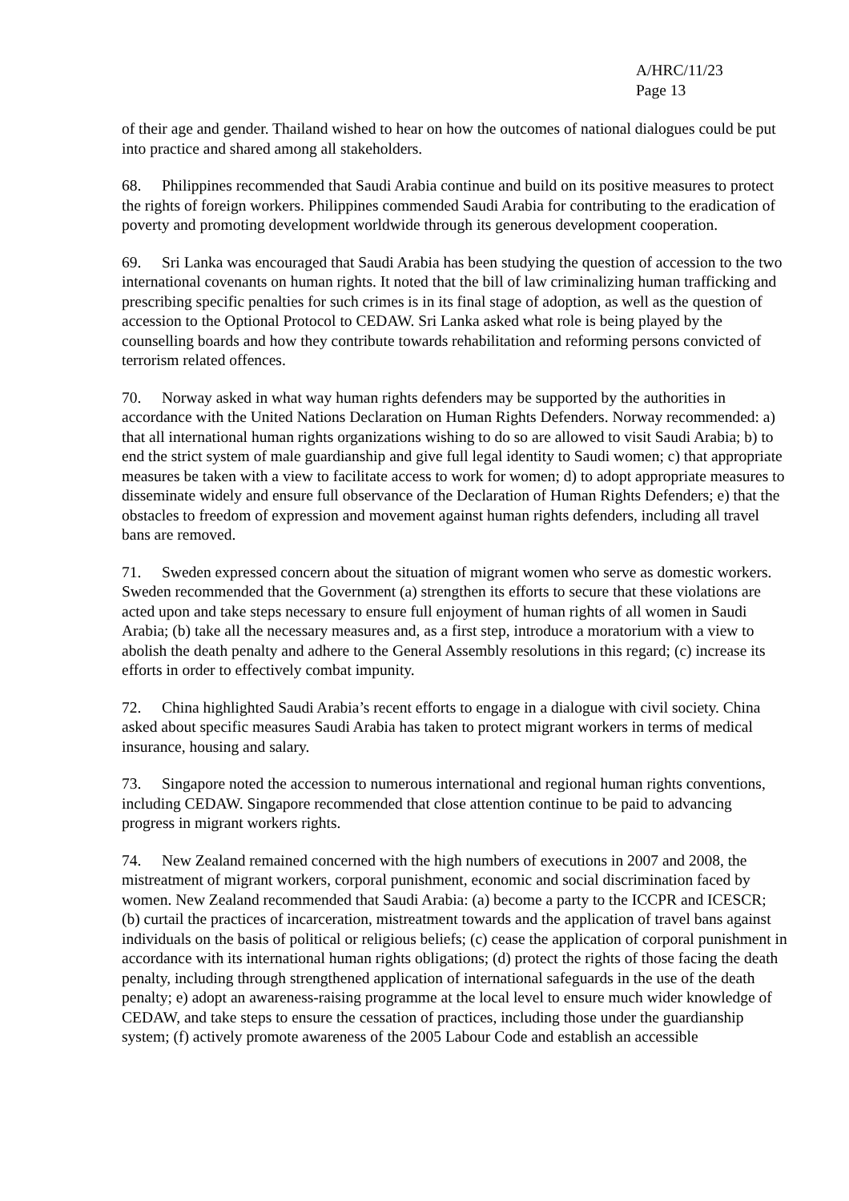A/HRC/11/23
Page 13
of their age and gender. Thailand wished to hear on how the outcomes of national dialogues could be put into practice and shared among all stakeholders.
68. Philippines recommended that Saudi Arabia continue and build on its positive measures to protect the rights of foreign workers. Philippines commended Saudi Arabia for contributing to the eradication of poverty and promoting development worldwide through its generous development cooperation.
69. Sri Lanka was encouraged that Saudi Arabia has been studying the question of accession to the two international covenants on human rights. It noted that the bill of law criminalizing human trafficking and prescribing specific penalties for such crimes is in its final stage of adoption, as well as the question of accession to the Optional Protocol to CEDAW. Sri Lanka asked what role is being played by the counselling boards and how they contribute towards rehabilitation and reforming persons convicted of terrorism related offences.
70. Norway asked in what way human rights defenders may be supported by the authorities in accordance with the United Nations Declaration on Human Rights Defenders. Norway recommended: a) that all international human rights organizations wishing to do so are allowed to visit Saudi Arabia; b) to end the strict system of male guardianship and give full legal identity to Saudi women; c) that appropriate measures be taken with a view to facilitate access to work for women; d) to adopt appropriate measures to disseminate widely and ensure full observance of the Declaration of Human Rights Defenders; e) that the obstacles to freedom of expression and movement against human rights defenders, including all travel bans are removed.
71. Sweden expressed concern about the situation of migrant women who serve as domestic workers. Sweden recommended that the Government (a) strengthen its efforts to secure that these violations are acted upon and take steps necessary to ensure full enjoyment of human rights of all women in Saudi Arabia; (b) take all the necessary measures and, as a first step, introduce a moratorium with a view to abolish the death penalty and adhere to the General Assembly resolutions in this regard; (c) increase its efforts in order to effectively combat impunity.
72. China highlighted Saudi Arabia’s recent efforts to engage in a dialogue with civil society. China asked about specific measures Saudi Arabia has taken to protect migrant workers in terms of medical insurance, housing and salary.
73. Singapore noted the accession to numerous international and regional human rights conventions, including CEDAW. Singapore recommended that close attention continue to be paid to advancing progress in migrant workers rights.
74. New Zealand remained concerned with the high numbers of executions in 2007 and 2008, the mistreatment of migrant workers, corporal punishment, economic and social discrimination faced by women. New Zealand recommended that Saudi Arabia: (a) become a party to the ICCPR and ICESCR; (b) curtail the practices of incarceration, mistreatment towards and the application of travel bans against individuals on the basis of political or religious beliefs; (c) cease the application of corporal punishment in accordance with its international human rights obligations; (d) protect the rights of those facing the death penalty, including through strengthened application of international safeguards in the use of the death penalty; e) adopt an awareness-raising programme at the local level to ensure much wider knowledge of CEDAW, and take steps to ensure the cessation of practices, including those under the guardianship system; (f) actively promote awareness of the 2005 Labour Code and establish an accessible